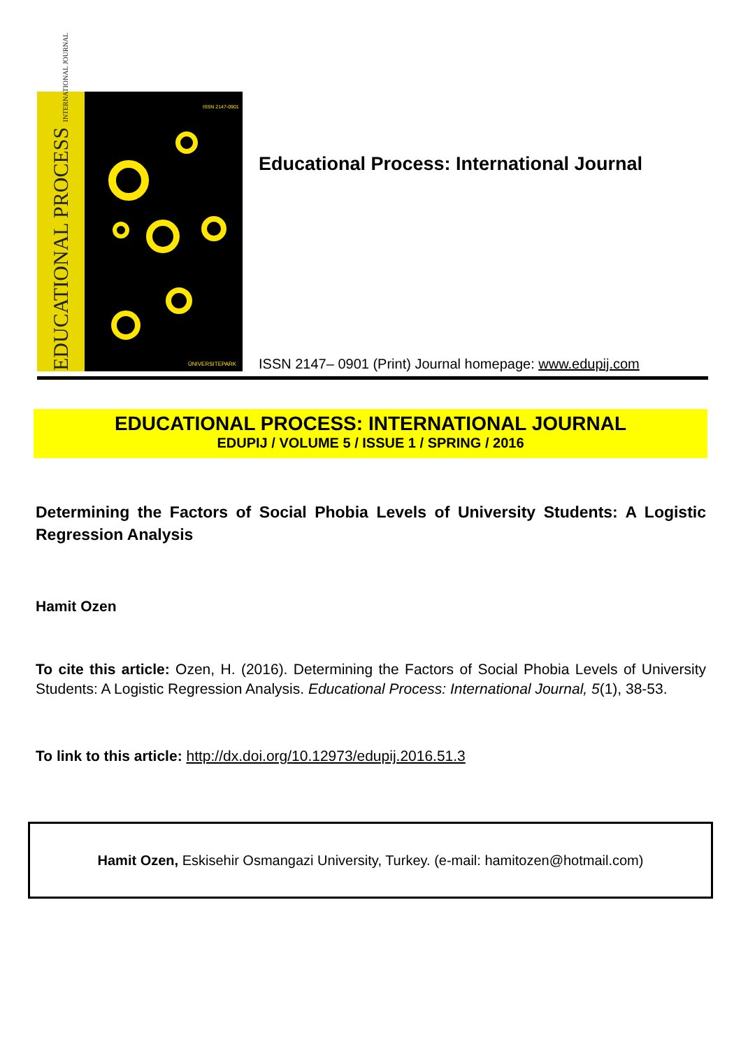EDUCATIONAL PROCESS INTERNATIONAL JOURNAL
ISSN 2147-0901
ÜNIVERSITEPARK
Educational Process: International Journal
ISSN 2147– 0901 (Print) Journal homepage: www.edupij.com
EDUCATIONAL PROCESS: INTERNATIONAL JOURNAL
EDUPIJ / VOLUME 5 / ISSUE 1 / SPRING / 2016
Determining the Factors of Social Phobia Levels of University Students: A Logistic Regression Analysis
Hamit Ozen
To cite this article: Ozen, H. (2016). Determining the Factors of Social Phobia Levels of University Students: A Logistic Regression Analysis. Educational Process: International Journal, 5(1), 38-53.
To link to this article: http://dx.doi.org/10.12973/edupij.2016.51.3
Hamit Ozen, Eskisehir Osmangazi University, Turkey. (e-mail: hamitozen@hotmail.com)